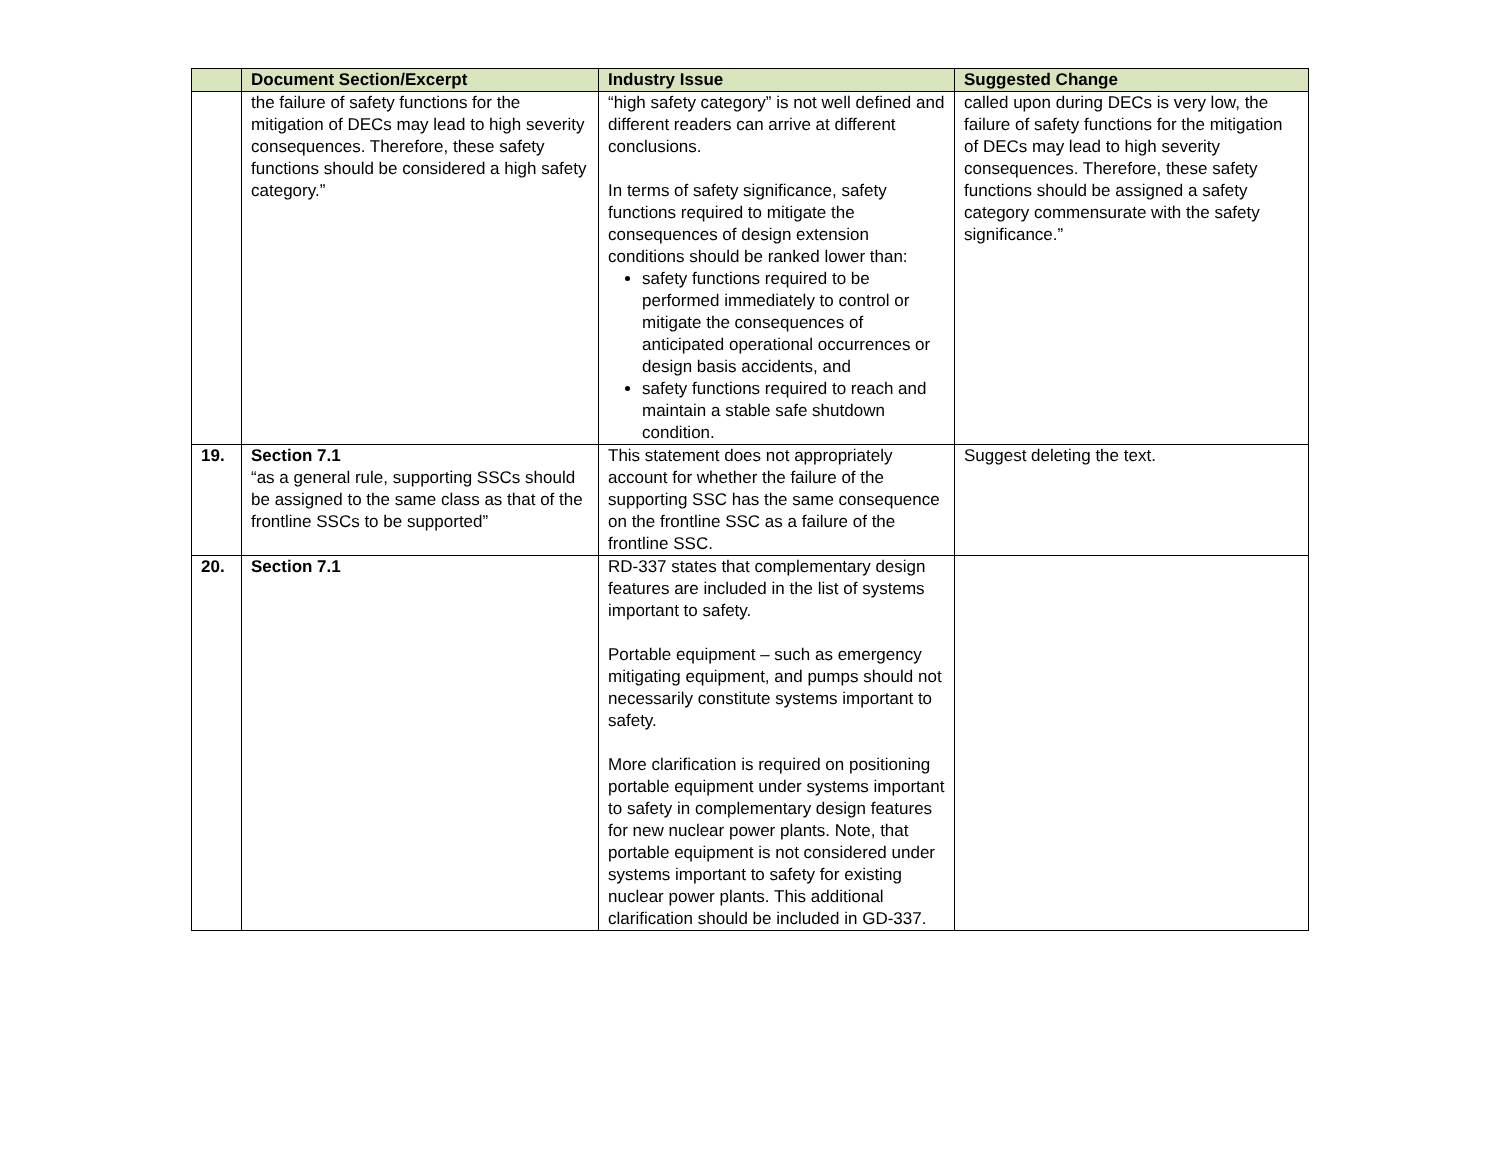| | Document Section/Excerpt | Industry Issue | Suggested Change |
| --- | --- | --- | --- |
| | the failure of safety functions for the mitigation of DECs may lead to high severity consequences. Therefore, these safety functions should be considered a high safety category.” | “high safety category” is not well defined and different readers can arrive at different conclusions. In terms of safety significance, safety functions required to mitigate the consequences of design extension conditions should be ranked lower than: safety functions required to be performed immediately to control or mitigate the consequences of anticipated operational occurrences or design basis accidents, and safety functions required to reach and maintain a stable safe shutdown condition. | called upon during DECs is very low, the failure of safety functions for the mitigation of DECs may lead to high severity consequences. Therefore, these safety functions should be assigned a safety category commensurate with the safety significance.” |
| 19. | Section 7.1 “as a general rule, supporting SSCs should be assigned to the same class as that of the frontline SSCs to be supported” | This statement does not appropriately account for whether the failure of the supporting SSC has the same consequence on the frontline SSC as a failure of the frontline SSC. | Suggest deleting the text. |
| 20. | Section 7.1 | RD-337 states that complementary design features are included in the list of systems important to safety. Portable equipment – such as emergency mitigating equipment, and pumps should not necessarily constitute systems important to safety. More clarification is required on positioning portable equipment under systems important to safety in complementary design features for new nuclear power plants. Note, that portable equipment is not considered under systems important to safety for existing nuclear power plants. This additional clarification should be included in GD-337. | |